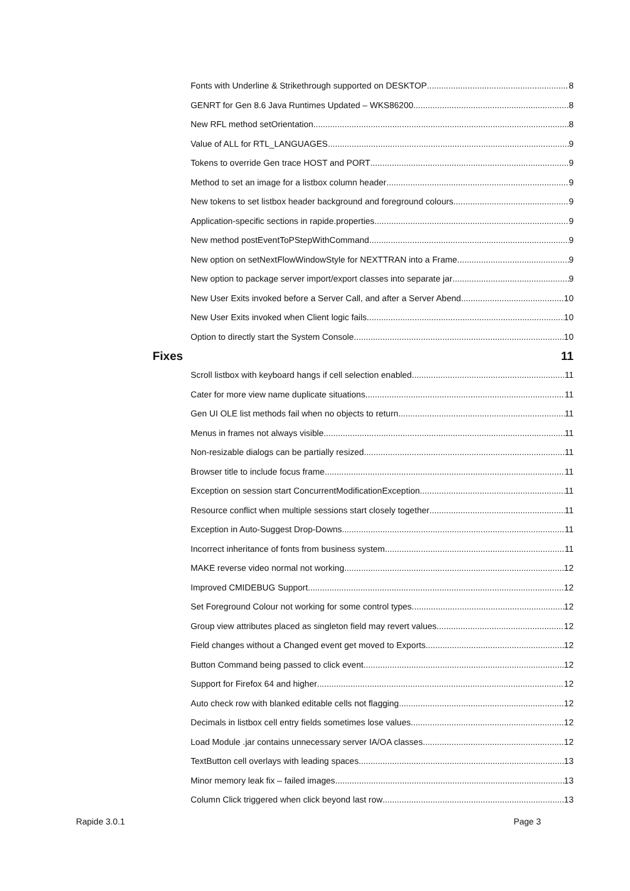Fonts with Underline & Strikethrough supported on DESKTOP 8
GENRT for Gen 8.6 Java Runtimes Updated – WKS86200 8
New RFL method setOrientation 8
Value of ALL for RTL_LANGUAGES 9
Tokens to override Gen trace HOST and PORT 9
Method to set an image for a listbox column header 9
New tokens to set listbox header background and foreground colours 9
Application-specific sections in rapide.properties 9
New method postEventToPStepWithCommand 9
New option on setNextFlowWindowStyle for NEXTTRAN into a Frame 9
New option to package server import/export classes into separate jar 9
New User Exits invoked before a Server Call, and after a Server Abend 10
New User Exits invoked when Client logic fails 10
Option to directly start the System Console 10
Fixes 11
Scroll listbox with keyboard hangs if cell selection enabled 11
Cater for more view name duplicate situations 11
Gen UI OLE list methods fail when no objects to return 11
Menus in frames not always visible 11
Non-resizable dialogs can be partially resized 11
Browser title to include focus frame 11
Exception on session start ConcurrentModificationException 11
Resource conflict when multiple sessions start closely together 11
Exception in Auto-Suggest Drop-Downs 11
Incorrect inheritance of fonts from business system 11
MAKE reverse video normal not working 12
Improved CMIDEBUG Support 12
Set Foreground Colour not working for some control types 12
Group view attributes placed as singleton field may revert values 12
Field changes without a Changed event get moved to Exports 12
Button Command being passed to click event 12
Support for Firefox 64 and higher 12
Auto check row with blanked editable cells not flagging 12
Decimals in listbox cell entry fields sometimes lose values 12
Load Module .jar contains unnecessary server IA/OA classes 12
TextButton cell overlays with leading spaces 13
Minor memory leak fix – failed images 13
Column Click triggered when click beyond last row 13
Rapide 3.0.1 Page 3